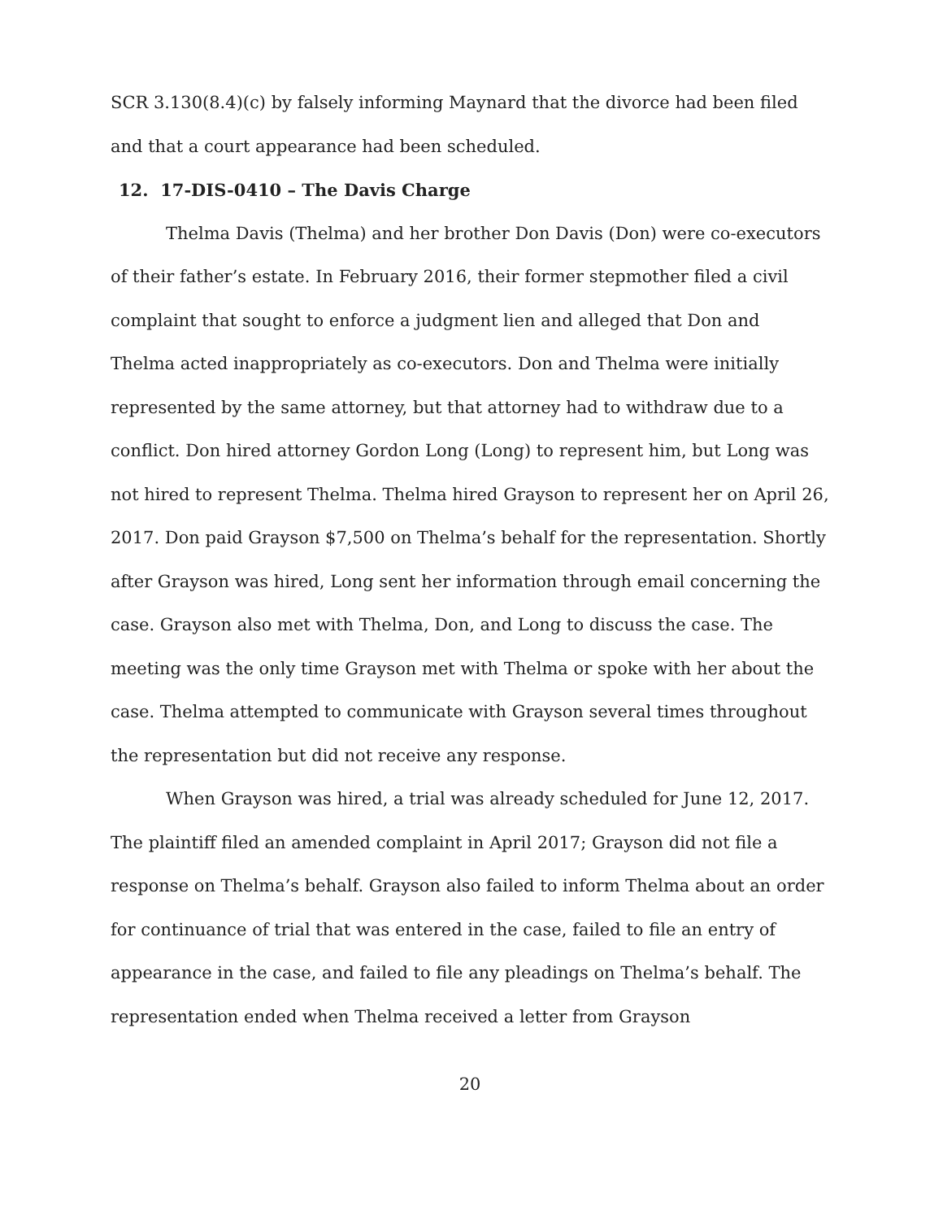SCR 3.130(8.4)(c) by falsely informing Maynard that the divorce had been filed and that a court appearance had been scheduled.
12. 17-DIS-0410 – The Davis Charge
Thelma Davis (Thelma) and her brother Don Davis (Don) were co-executors of their father’s estate. In February 2016, their former stepmother filed a civil complaint that sought to enforce a judgment lien and alleged that Don and Thelma acted inappropriately as co-executors. Don and Thelma were initially represented by the same attorney, but that attorney had to withdraw due to a conflict. Don hired attorney Gordon Long (Long) to represent him, but Long was not hired to represent Thelma. Thelma hired Grayson to represent her on April 26, 2017. Don paid Grayson $7,500 on Thelma’s behalf for the representation. Shortly after Grayson was hired, Long sent her information through email concerning the case. Grayson also met with Thelma, Don, and Long to discuss the case. The meeting was the only time Grayson met with Thelma or spoke with her about the case. Thelma attempted to communicate with Grayson several times throughout the representation but did not receive any response.
When Grayson was hired, a trial was already scheduled for June 12, 2017. The plaintiff filed an amended complaint in April 2017; Grayson did not file a response on Thelma’s behalf. Grayson also failed to inform Thelma about an order for continuance of trial that was entered in the case, failed to file an entry of appearance in the case, and failed to file any pleadings on Thelma’s behalf. The representation ended when Thelma received a letter from Grayson
20